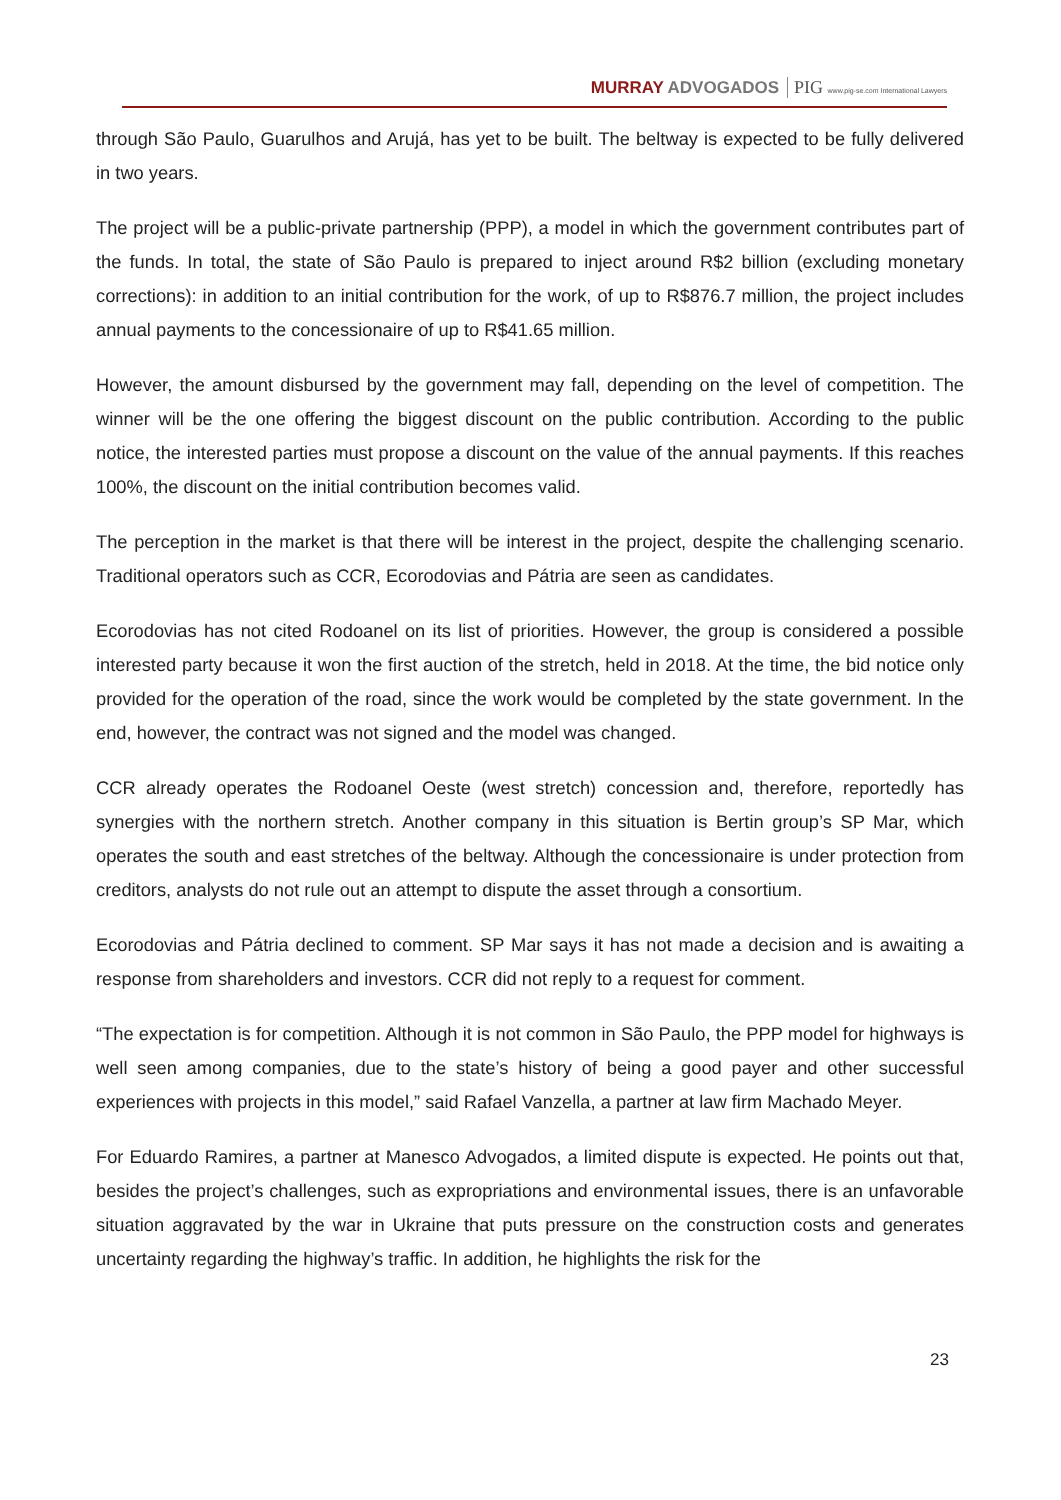MURRAY ADVOGADOS
PIG www.pig-se.com International Lawyers
through São Paulo, Guarulhos and Arujá, has yet to be built. The beltway is expected to be fully delivered in two years.
The project will be a public-private partnership (PPP), a model in which the government contributes part of the funds. In total, the state of São Paulo is prepared to inject around R$2 billion (excluding monetary corrections): in addition to an initial contribution for the work, of up to R$876.7 million, the project includes annual payments to the concessionaire of up to R$41.65 million.
However, the amount disbursed by the government may fall, depending on the level of competition. The winner will be the one offering the biggest discount on the public contribution. According to the public notice, the interested parties must propose a discount on the value of the annual payments. If this reaches 100%, the discount on the initial contribution becomes valid.
The perception in the market is that there will be interest in the project, despite the challenging scenario. Traditional operators such as CCR, Ecorodovias and Pátria are seen as candidates.
Ecorodovias has not cited Rodoanel on its list of priorities. However, the group is considered a possible interested party because it won the first auction of the stretch, held in 2018. At the time, the bid notice only provided for the operation of the road, since the work would be completed by the state government. In the end, however, the contract was not signed and the model was changed.
CCR already operates the Rodoanel Oeste (west stretch) concession and, therefore, reportedly has synergies with the northern stretch. Another company in this situation is Bertin group’s SP Mar, which operates the south and east stretches of the beltway. Although the concessionaire is under protection from creditors, analysts do not rule out an attempt to dispute the asset through a consortium.
Ecorodovias and Pátria declined to comment. SP Mar says it has not made a decision and is awaiting a response from shareholders and investors. CCR did not reply to a request for comment.
“The expectation is for competition. Although it is not common in São Paulo, the PPP model for highways is well seen among companies, due to the state’s history of being a good payer and other successful experiences with projects in this model,” said Rafael Vanzella, a partner at law firm Machado Meyer.
For Eduardo Ramires, a partner at Manesco Advogados, a limited dispute is expected. He points out that, besides the project’s challenges, such as expropriations and environmental issues, there is an unfavorable situation aggravated by the war in Ukraine that puts pressure on the construction costs and generates uncertainty regarding the highway’s traffic. In addition, he highlights the risk for the
23